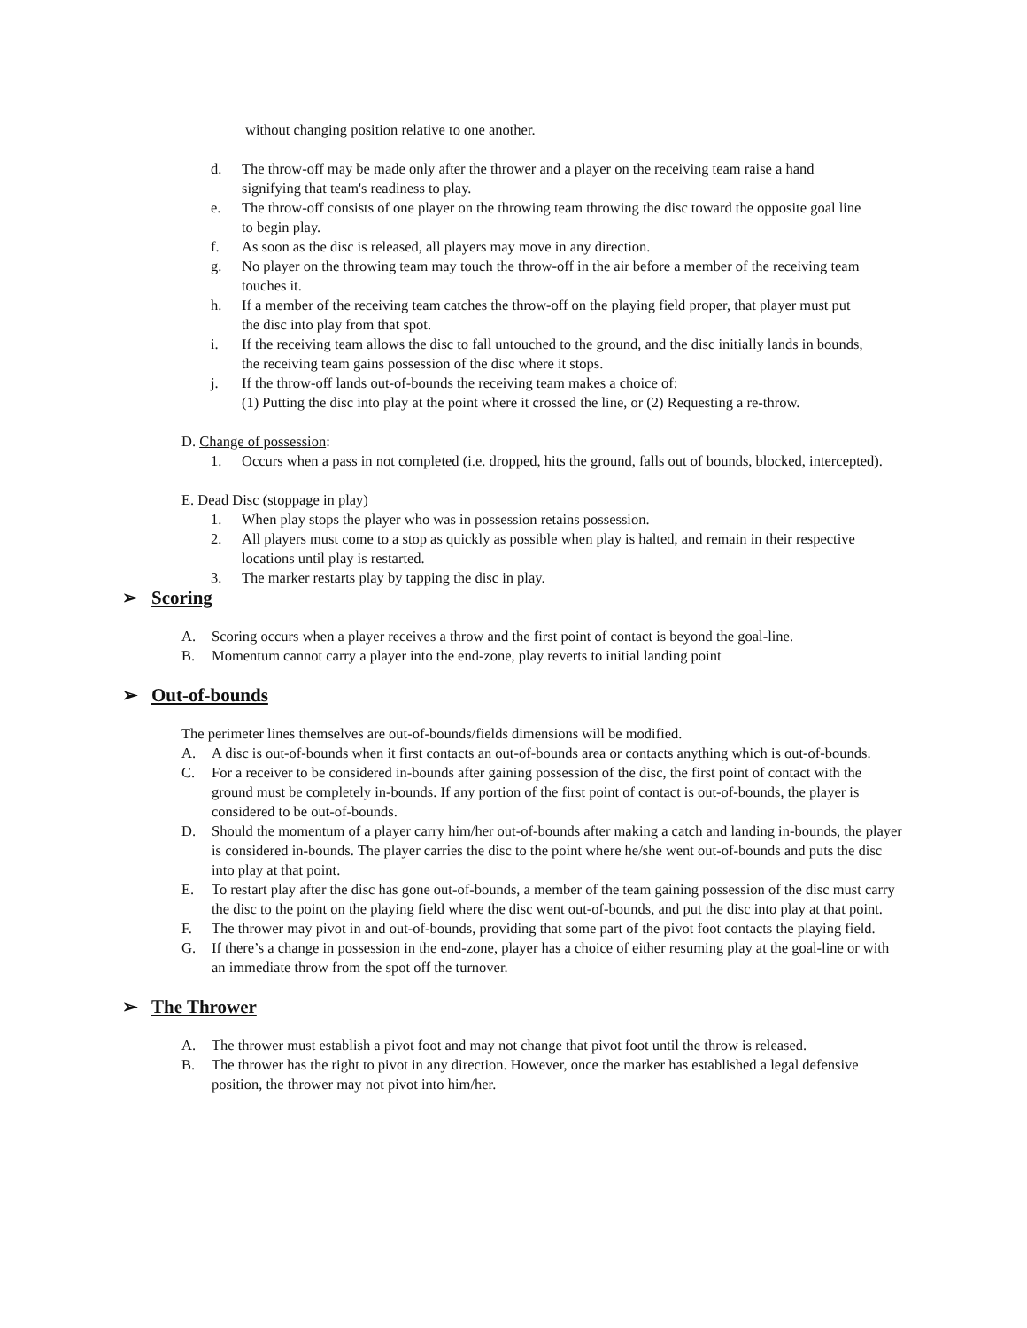without changing position relative to one another.
d. The throw-off may be made only after the thrower and a player on the receiving team raise a hand signifying that team's readiness to play.
e. The throw-off consists of one player on the throwing team throwing the disc toward the opposite goal line to begin play.
f. As soon as the disc is released, all players may move in any direction.
g. No player on the throwing team may touch the throw-off in the air before a member of the receiving team touches it.
h. If a member of the receiving team catches the throw-off on the playing field proper, that player must put the disc into play from that spot.
i. If the receiving team allows the disc to fall untouched to the ground, and the disc initially lands in bounds, the receiving team gains possession of the disc where it stops.
j. If the throw-off lands out-of-bounds the receiving team makes a choice of:
(1) Putting the disc into play at the point where it crossed the line, or (2) Requesting a re-throw.
D. Change of possession:
1. Occurs when a pass in not completed (i.e. dropped, hits the ground, falls out of bounds, blocked, intercepted).
E. Dead Disc (stoppage in play)
1. When play stops the player who was in possession retains possession.
2. All players must come to a stop as quickly as possible when play is halted, and remain in their respective locations until play is restarted.
3. The marker restarts play by tapping the disc in play.
➢ Scoring
A. Scoring occurs when a player receives a throw and the first point of contact is beyond the goal-line.
B. Momentum cannot carry a player into the end-zone, play reverts to initial landing point
➢ Out-of-bounds
The perimeter lines themselves are out-of-bounds/fields dimensions will be modified.
A. A disc is out-of-bounds when it first contacts an out-of-bounds area or contacts anything which is out-of-bounds.
C. For a receiver to be considered in-bounds after gaining possession of the disc, the first point of contact with the ground must be completely in-bounds. If any portion of the first point of contact is out-of-bounds, the player is considered to be out-of-bounds.
D. Should the momentum of a player carry him/her out-of-bounds after making a catch and landing in-bounds, the player is considered in-bounds. The player carries the disc to the point where he/she went out-of-bounds and puts the disc into play at that point.
E. To restart play after the disc has gone out-of-bounds, a member of the team gaining possession of the disc must carry the disc to the point on the playing field where the disc went out-of-bounds, and put the disc into play at that point.
F. The thrower may pivot in and out-of-bounds, providing that some part of the pivot foot contacts the playing field.
G. If there’s a change in possession in the end-zone, player has a choice of either resuming play at the goal-line or with an immediate throw from the spot off the turnover.
➢ The Thrower
A. The thrower must establish a pivot foot and may not change that pivot foot until the throw is released.
B. The thrower has the right to pivot in any direction. However, once the marker has established a legal defensive position, the thrower may not pivot into him/her.